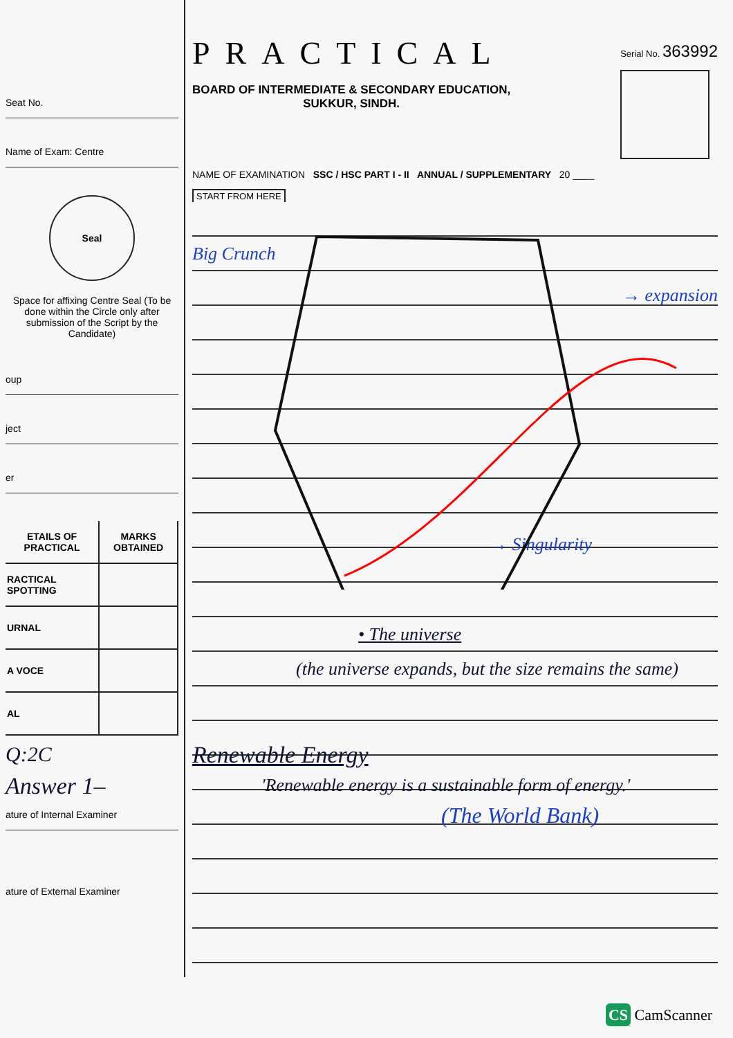Seat No.
Name of Exam: Centre
Seal
Space for affixing Centre Seal (To be done within the Circle only after submission of the Script by the Candidate)
oup
ject
er
| ETAILS OF PRACTICAL | MARKS OBTAINED |
| --- | --- |
| RACTICAL SPOTTING | |
| URNAL | |
| A VOCE | |
| AL | |
Q:2C
Answer 1–
ature of Internal Examiner
ature of External Examiner
PRACTICAL
BOARD OF INTERMEDIATE & SECONDARY EDUCATION,
SUKKUR, SINDH.
Serial No. 363992
NAME OF EXAMINATION SSC / HSC PART I - II ANNUAL / SUPPLEMENTARY 20 ____
START FROM HERE
Big Crunch
→ expansion
→ Singularity
• The universe
(the universe expands, but the size remains the same)
Renewable Energy
'Renewable energy is a sustainable form of energy.'
(The World Bank)
CS CamScanner